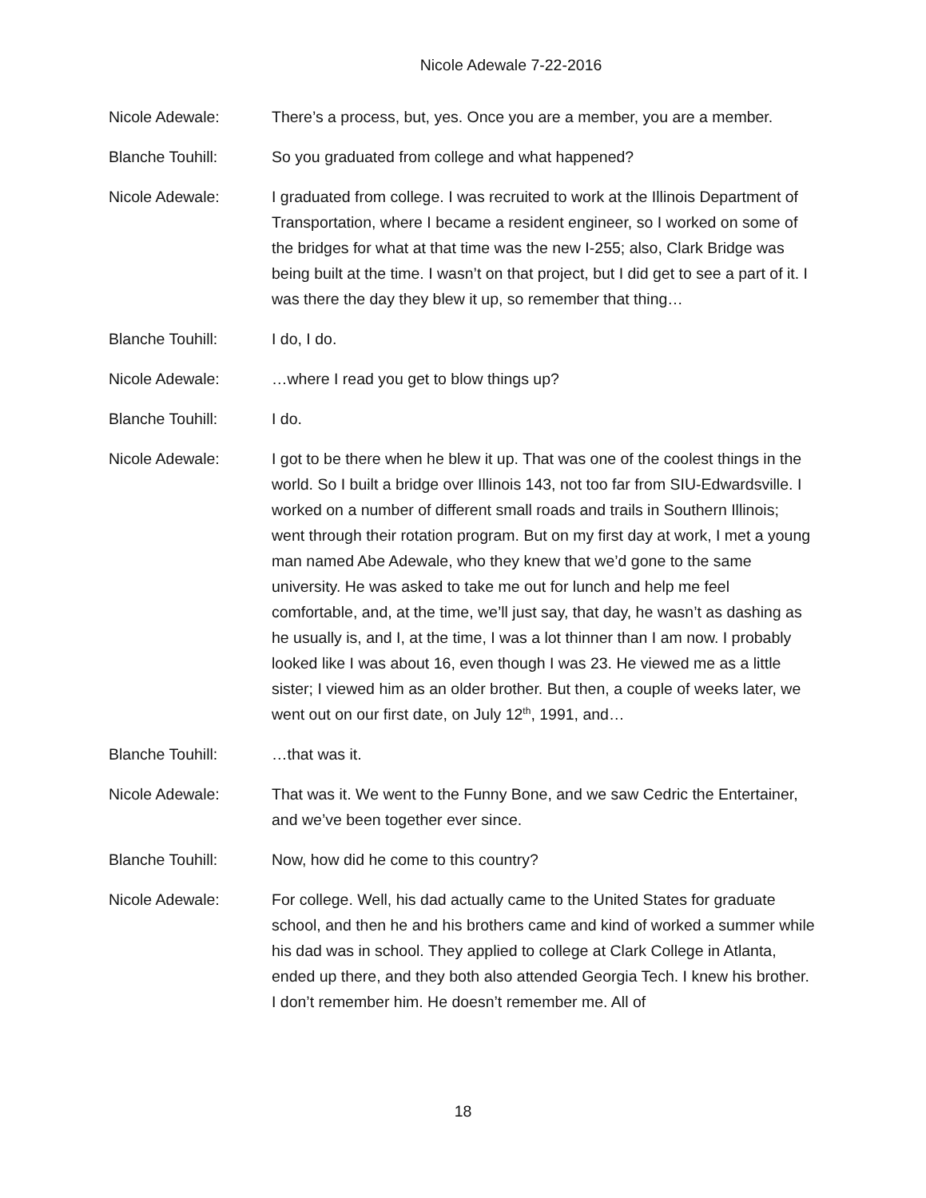Nicole Adewale 7-22-2016
Nicole Adewale: There’s a process, but, yes. Once you are a member, you are a member.
Blanche Touhill: So you graduated from college and what happened?
Nicole Adewale: I graduated from college. I was recruited to work at the Illinois Department of Transportation, where I became a resident engineer, so I worked on some of the bridges for what at that time was the new I-255; also, Clark Bridge was being built at the time. I wasn’t on that project, but I did get to see a part of it. I was there the day they blew it up, so remember that thing…
Blanche Touhill: I do, I do.
Nicole Adewale: …where I read you get to blow things up?
Blanche Touhill: I do.
Nicole Adewale: I got to be there when he blew it up. That was one of the coolest things in the world. So I built a bridge over Illinois 143, not too far from SIU-Edwardsville. I worked on a number of different small roads and trails in Southern Illinois; went through their rotation program. But on my first day at work, I met a young man named Abe Adewale, who they knew that we’d gone to the same university. He was asked to take me out for lunch and help me feel comfortable, and, at the time, we’ll just say, that day, he wasn’t as dashing as he usually is, and I, at the time, I was a lot thinner than I am now. I probably looked like I was about 16, even though I was 23. He viewed me as a little sister; I viewed him as an older brother. But then, a couple of weeks later, we went out on our first date, on July 12<sup>th</sup>, 1991, and…
Blanche Touhill: …that was it.
Nicole Adewale: That was it. We went to the Funny Bone, and we saw Cedric the Entertainer, and we’ve been together ever since.
Blanche Touhill: Now, how did he come to this country?
Nicole Adewale: For college. Well, his dad actually came to the United States for graduate school, and then he and his brothers came and kind of worked a summer while his dad was in school. They applied to college at Clark College in Atlanta, ended up there, and they both also attended Georgia Tech. I knew his brother. I don’t remember him. He doesn’t remember me. All of
18